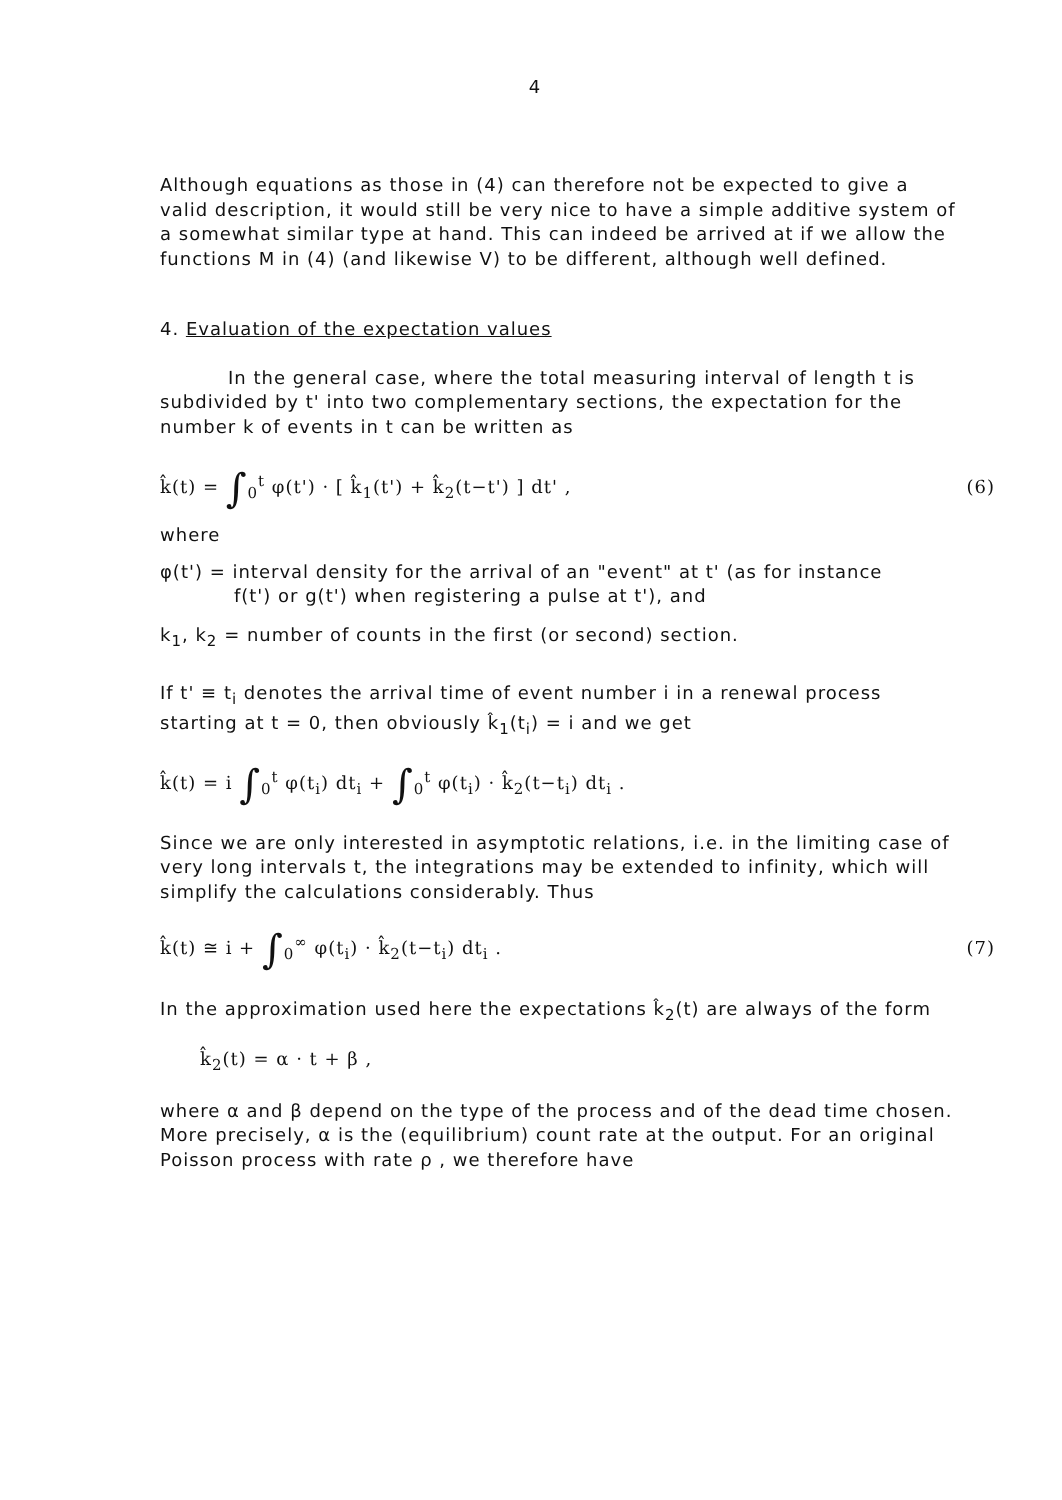4
Although equations as those in (4) can therefore not be expected to give a valid description, it would still be very nice to have a simple additive system of a somewhat similar type at hand. This can indeed be arrived at if we allow the functions M in (4) (and likewise V) to be different, although well defined.
4. Evaluation of the expectation values
In the general case, where the total measuring interval of length t is subdivided by t' into two complementary sections, the expectation for the number k of events in t can be written as
k̂(t) = ∫<sub>0</sub><sup>t</sup> φ(t') · [ k̂<sub>1</sub>(t') + k̂<sub>2</sub>(t−t') ] dt' , (6)
where
φ(t') = interval density for the arrival of an "event" at t' (as for instance
f(t') or g(t') when registering a pulse at t'), and
k<sub>1</sub>, k<sub>2</sub> = number of counts in the first (or second) section.
If t' ≡ t<sub>i</sub> denotes the arrival time of event number i in a renewal process starting at t = 0, then obviously k̂<sub>1</sub>(t<sub>i</sub>) = i and we get
k̂(t) = i ∫<sub>0</sub><sup>t</sup> φ(t<sub>i</sub>) dt<sub>i</sub> + ∫<sub>0</sub><sup>t</sup> φ(t<sub>i</sub>) · k̂<sub>2</sub>(t−t<sub>i</sub>) dt<sub>i</sub> .
Since we are only interested in asymptotic relations, i.e. in the limiting case of very long intervals t, the integrations may be extended to infinity, which will simplify the calculations considerably. Thus
k̂(t) ≅ i + ∫<sub>0</sub><sup>∞</sup> φ(t<sub>i</sub>) · k̂<sub>2</sub>(t−t<sub>i</sub>) dt<sub>i</sub> . (7)
In the approximation used here the expectations k̂<sub>2</sub>(t) are always of the form
k̂<sub>2</sub>(t) = α · t + β ,
where α and β depend on the type of the process and of the dead time chosen. More precisely, α is the (equilibrium) count rate at the output. For an original Poisson process with rate ρ , we therefore have